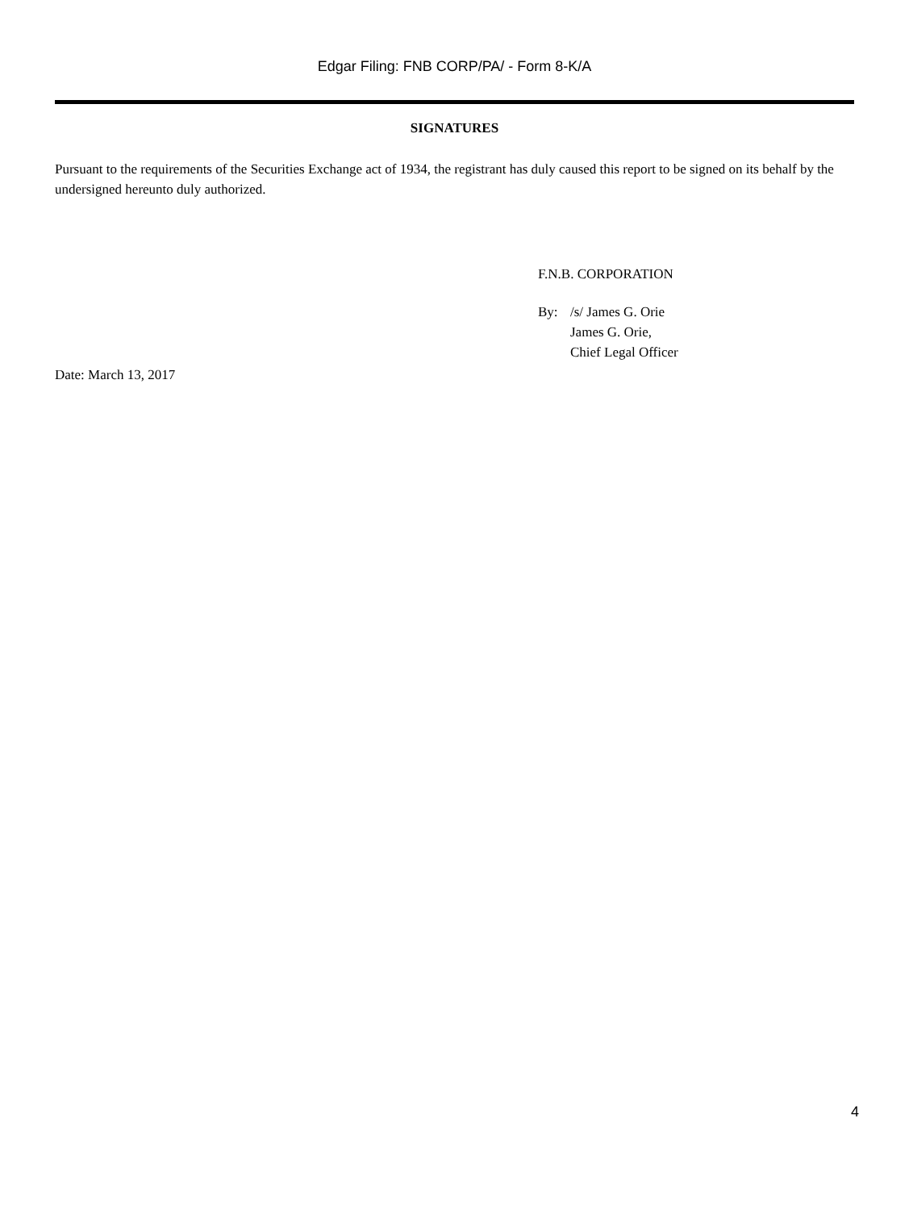Edgar Filing: FNB CORP/PA/ - Form 8-K/A
SIGNATURES
Pursuant to the requirements of the Securities Exchange act of 1934, the registrant has duly caused this report to be signed on its behalf by the undersigned hereunto duly authorized.
F.N.B. CORPORATION
By: /s/ James G. Orie
James G. Orie,
Chief Legal Officer
Date: March 13, 2017
4